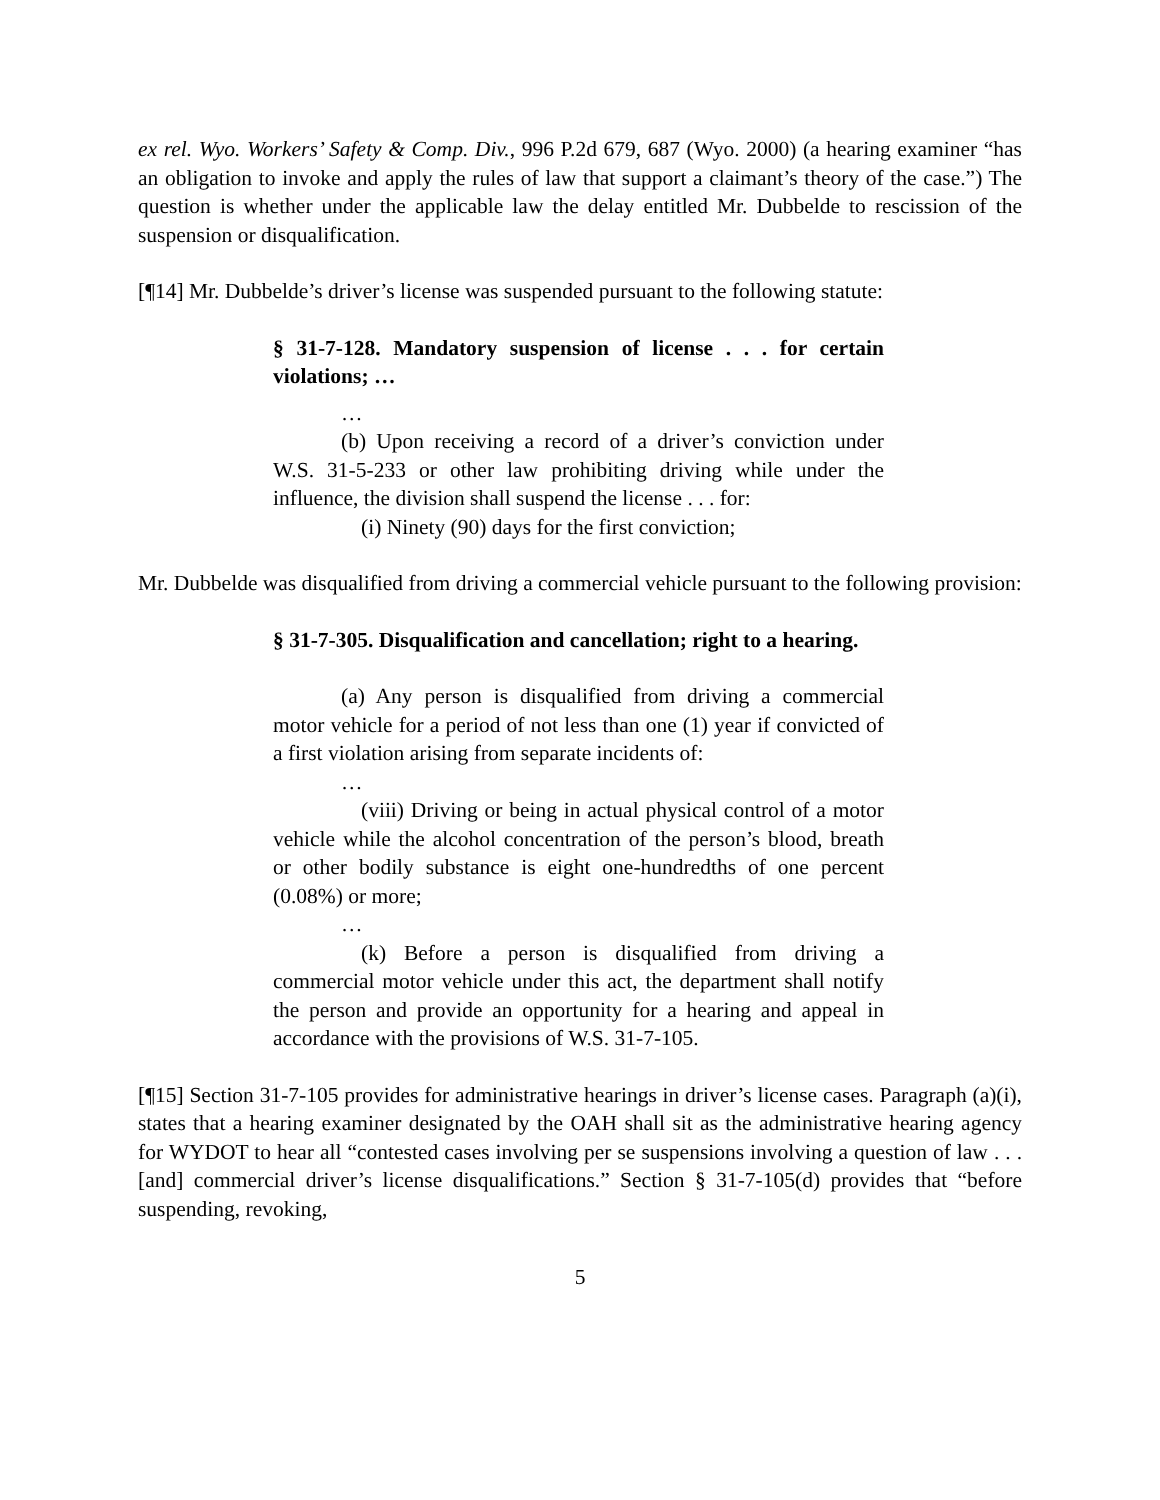ex rel. Wyo. Workers’ Safety & Comp. Div., 996 P.2d 679, 687 (Wyo. 2000) (a hearing examiner “has an obligation to invoke and apply the rules of law that support a claimant’s theory of the case.”) The question is whether under the applicable law the delay entitled Mr. Dubbelde to rescission of the suspension or disqualification.
[¶14] Mr. Dubbelde’s driver’s license was suspended pursuant to the following statute:
§ 31-7-128. Mandatory suspension of license . . . for certain violations; …
…
(b) Upon receiving a record of a driver’s conviction under W.S. 31-5-233 or other law prohibiting driving while under the influence, the division shall suspend the license . . . for:
(i) Ninety (90) days for the first conviction;
Mr. Dubbelde was disqualified from driving a commercial vehicle pursuant to the following provision:
§ 31-7-305. Disqualification and cancellation; right to a hearing.
(a) Any person is disqualified from driving a commercial motor vehicle for a period of not less than one (1) year if convicted of a first violation arising from separate incidents of:
…
(viii) Driving or being in actual physical control of a motor vehicle while the alcohol concentration of the person’s blood, breath or other bodily substance is eight one-hundredths of one percent (0.08%) or more;
…
(k) Before a person is disqualified from driving a commercial motor vehicle under this act, the department shall notify the person and provide an opportunity for a hearing and appeal in accordance with the provisions of W.S. 31-7-105.
[¶15] Section 31-7-105 provides for administrative hearings in driver’s license cases. Paragraph (a)(i), states that a hearing examiner designated by the OAH shall sit as the administrative hearing agency for WYDOT to hear all “contested cases involving per se suspensions involving a question of law . . . [and] commercial driver’s license disqualifications.” Section § 31-7-105(d) provides that “before suspending, revoking,
5